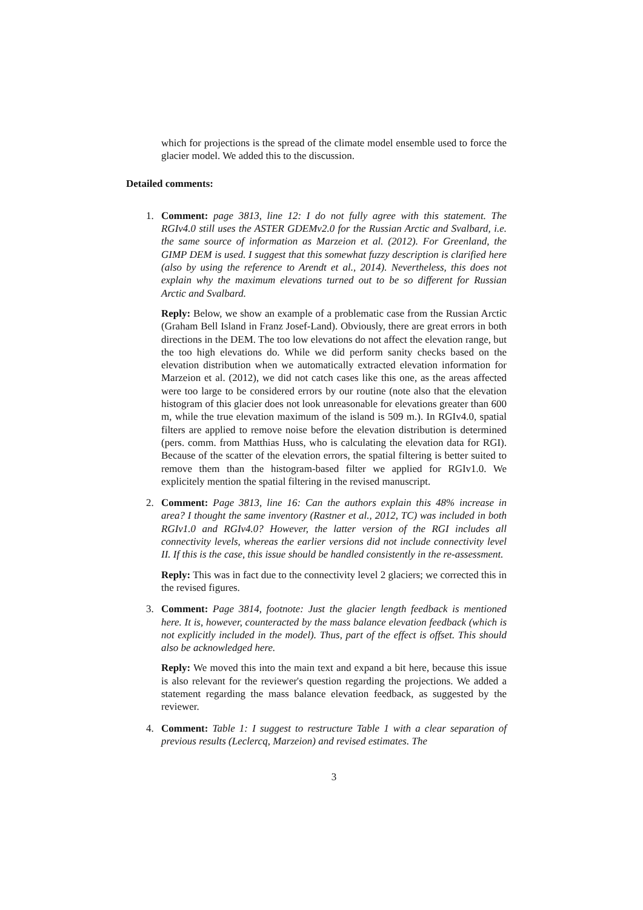which for projections is the spread of the climate model ensemble used to force the glacier model. We added this to the discussion.
Detailed comments:
1.
Comment: page 3813, line 12: I do not fully agree with this statement. The RGIv4.0 still uses the ASTER GDEMv2.0 for the Russian Arctic and Svalbard, i.e. the same source of information as Marzeion et al. (2012). For Greenland, the GIMP DEM is used. I suggest that this somewhat fuzzy description is clarified here (also by using the reference to Arendt et al., 2014). Nevertheless, this does not explain why the maximum elevations turned out to be so different for Russian Arctic and Svalbard.
Reply: Below, we show an example of a problematic case from the Russian Arctic (Graham Bell Island in Franz Josef-Land). Obviously, there are great errors in both directions in the DEM. The too low elevations do not affect the elevation range, but the too high elevations do. While we did perform sanity checks based on the elevation distribution when we automatically extracted elevation information for Marzeion et al. (2012), we did not catch cases like this one, as the areas affected were too large to be considered errors by our routine (note also that the elevation histogram of this glacier does not look unreasonable for elevations greater than 600 m, while the true elevation maximum of the island is 509 m.). In RGIv4.0, spatial filters are applied to remove noise before the elevation distribution is determined (pers. comm. from Matthias Huss, who is calculating the elevation data for RGI). Because of the scatter of the elevation errors, the spatial filtering is better suited to remove them than the histogram-based filter we applied for RGIv1.0. We explicitely mention the spatial filtering in the revised manuscript.
2.
Comment: Page 3813, line 16: Can the authors explain this 48% increase in area? I thought the same inventory (Rastner et al., 2012, TC) was included in both RGIv1.0 and RGIv4.0? However, the latter version of the RGI includes all connectivity levels, whereas the earlier versions did not include connectivity level II. If this is the case, this issue should be handled consistently in the re-assessment.
Reply: This was in fact due to the connectivity level 2 glaciers; we corrected this in the revised figures.
3.
Comment: Page 3814, footnote: Just the glacier length feedback is mentioned here. It is, however, counteracted by the mass balance elevation feedback (which is not explicitly included in the model). Thus, part of the effect is offset. This should also be acknowledged here.
Reply: We moved this into the main text and expand a bit here, because this issue is also relevant for the reviewer's question regarding the projections. We added a statement regarding the mass balance elevation feedback, as suggested by the reviewer.
4.
Comment: Table 1: I suggest to restructure Table 1 with a clear separation of previous results (Leclercq, Marzeion) and revised estimates. The
3